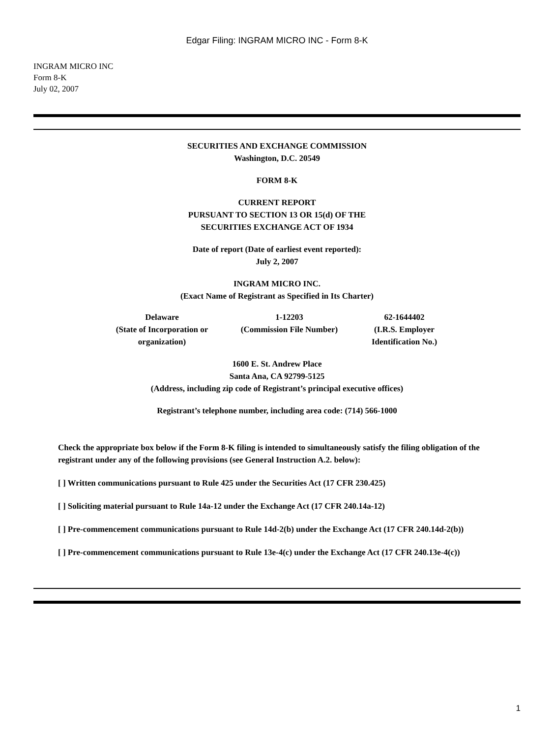Edgar Filing: INGRAM MICRO INC - Form 8-K
INGRAM MICRO INC
Form 8-K
July 02, 2007
SECURITIES AND EXCHANGE COMMISSION
Washington, D.C. 20549
FORM 8-K
CURRENT REPORT
PURSUANT TO SECTION 13 OR 15(d) OF THE
SECURITIES EXCHANGE ACT OF 1934
Date of report (Date of earliest event reported):
July 2, 2007
INGRAM MICRO INC.
(Exact Name of Registrant as Specified in Its Charter)
| Delaware | 1-12203 | 62-1644402 |
| (State of Incorporation or organization) | (Commission File Number) | (I.R.S. Employer Identification No.) |
1600 E. St. Andrew Place
Santa Ana, CA 92799-5125
(Address, including zip code of Registrant’s principal executive offices)
Registrant’s telephone number, including area code: (714) 566-1000
Check the appropriate box below if the Form 8-K filing is intended to simultaneously satisfy the filing obligation of the registrant under any of the following provisions (see General Instruction A.2. below):
[ ] Written communications pursuant to Rule 425 under the Securities Act (17 CFR 230.425)
[ ] Soliciting material pursuant to Rule 14a-12 under the Exchange Act (17 CFR 240.14a-12)
[ ] Pre-commencement communications pursuant to Rule 14d-2(b) under the Exchange Act (17 CFR 240.14d-2(b))
[ ] Pre-commencement communications pursuant to Rule 13e-4(c) under the Exchange Act (17 CFR 240.13e-4(c))
1